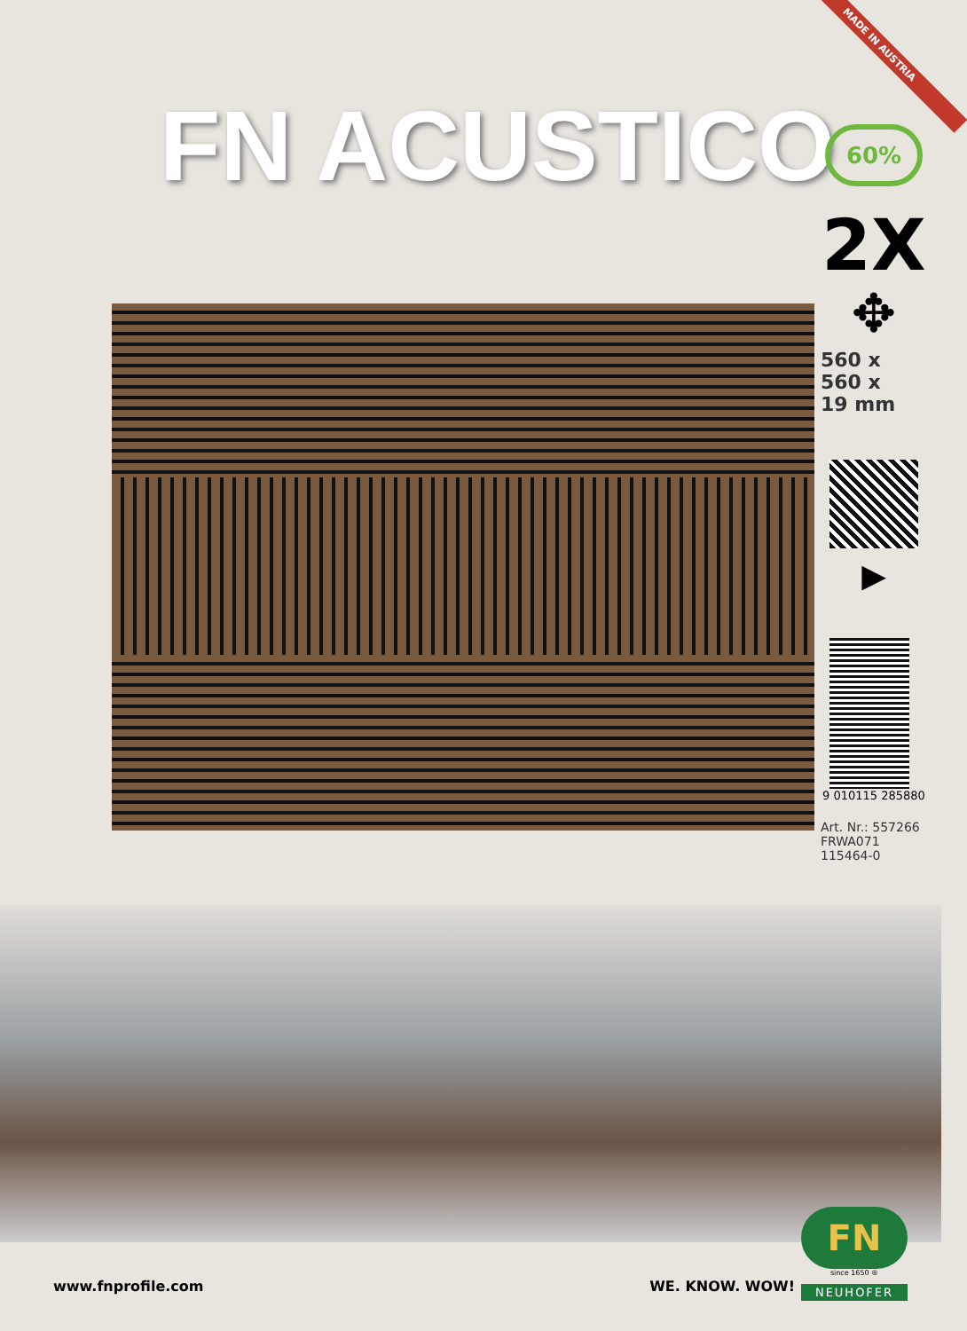MADE IN AUSTRIA
FN ACUSTICO
60%
2X
✥
560 x
560 x
19 mm
▶
9 010115 285880
Art. Nr.: 557266
FRWA071
115464-0
FN
since 1650 ®
NEUHOFER
www.fnprofile.com WE. KNOW. WOW!